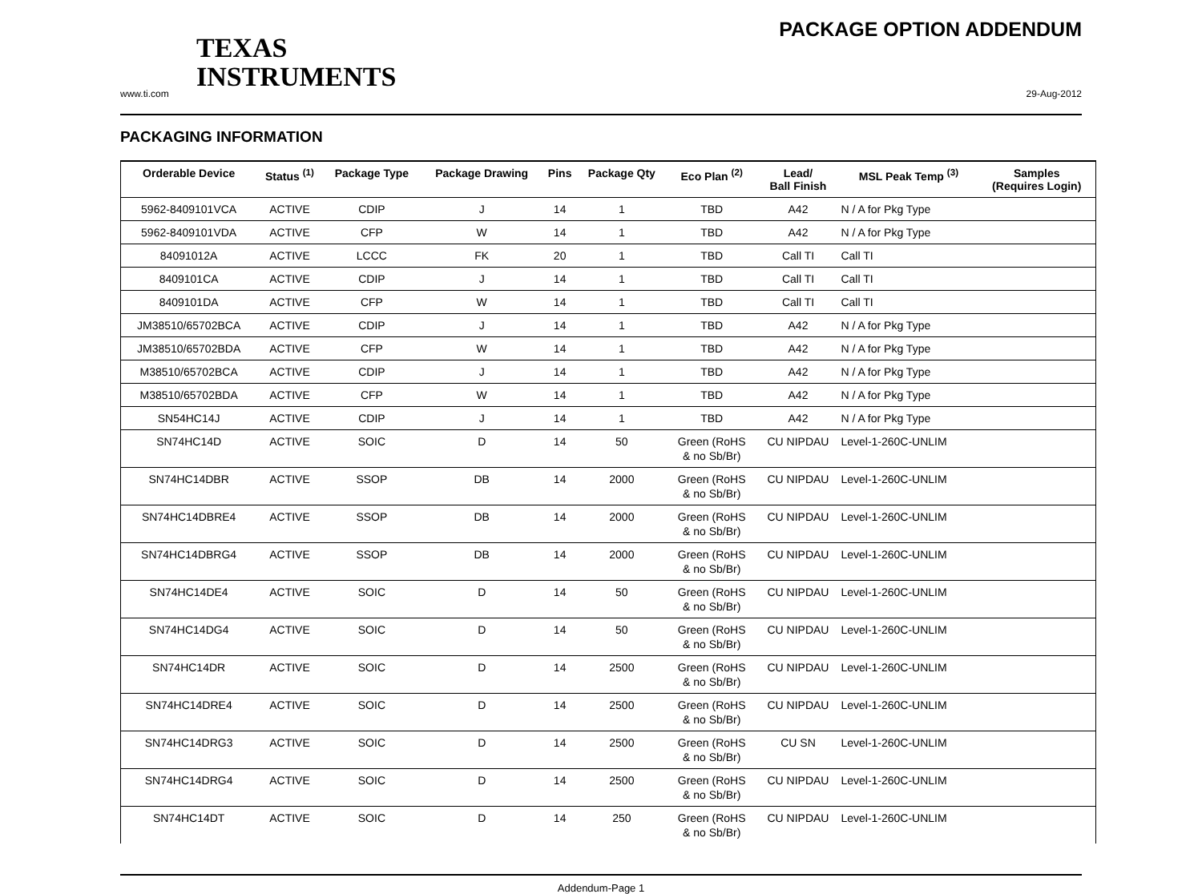TEXAS
INSTRUMENTS
PACKAGE OPTION ADDENDUM
www.ti.com 29-Aug-2012
PACKAGING INFORMATION
| Orderable Device | Status <sup>(1)</sup> | Package Type | Package Drawing | Pins | Package Qty | Eco Plan <sup>(2)</sup> | Lead/ Ball Finish | MSL Peak Temp <sup>(3)</sup> | Samples (Requires Login) |
| --- | --- | --- | --- | --- | --- | --- | --- | --- | --- |
| 5962-8409101VCA | ACTIVE | CDIP | J | 14 | 1 | TBD | A42 | N / A for Pkg Type | |
| 5962-8409101VDA | ACTIVE | CFP | W | 14 | 1 | TBD | A42 | N / A for Pkg Type | |
| 84091012A | ACTIVE | LCCC | FK | 20 | 1 | TBD | Call TI | Call TI | |
| 8409101CA | ACTIVE | CDIP | J | 14 | 1 | TBD | Call TI | Call TI | |
| 8409101DA | ACTIVE | CFP | W | 14 | 1 | TBD | Call TI | Call TI | |
| JM38510/65702BCA | ACTIVE | CDIP | J | 14 | 1 | TBD | A42 | N / A for Pkg Type | |
| JM38510/65702BDA | ACTIVE | CFP | W | 14 | 1 | TBD | A42 | N / A for Pkg Type | |
| M38510/65702BCA | ACTIVE | CDIP | J | 14 | 1 | TBD | A42 | N / A for Pkg Type | |
| M38510/65702BDA | ACTIVE | CFP | W | 14 | 1 | TBD | A42 | N / A for Pkg Type | |
| SN54HC14J | ACTIVE | CDIP | J | 14 | 1 | TBD | A42 | N / A for Pkg Type | |
| SN74HC14D | ACTIVE | SOIC | D | 14 | 50 | Green (RoHS & no Sb/Br) | CU NIPDAU | Level-1-260C-UNLIM | |
| SN74HC14DBR | ACTIVE | SSOP | DB | 14 | 2000 | Green (RoHS & no Sb/Br) | CU NIPDAU | Level-1-260C-UNLIM | |
| SN74HC14DBRE4 | ACTIVE | SSOP | DB | 14 | 2000 | Green (RoHS & no Sb/Br) | CU NIPDAU | Level-1-260C-UNLIM | |
| SN74HC14DBRG4 | ACTIVE | SSOP | DB | 14 | 2000 | Green (RoHS & no Sb/Br) | CU NIPDAU | Level-1-260C-UNLIM | |
| SN74HC14DE4 | ACTIVE | SOIC | D | 14 | 50 | Green (RoHS & no Sb/Br) | CU NIPDAU | Level-1-260C-UNLIM | |
| SN74HC14DG4 | ACTIVE | SOIC | D | 14 | 50 | Green (RoHS & no Sb/Br) | CU NIPDAU | Level-1-260C-UNLIM | |
| SN74HC14DR | ACTIVE | SOIC | D | 14 | 2500 | Green (RoHS & no Sb/Br) | CU NIPDAU | Level-1-260C-UNLIM | |
| SN74HC14DRE4 | ACTIVE | SOIC | D | 14 | 2500 | Green (RoHS & no Sb/Br) | CU NIPDAU | Level-1-260C-UNLIM | |
| SN74HC14DRG3 | ACTIVE | SOIC | D | 14 | 2500 | Green (RoHS & no Sb/Br) | CU SN | Level-1-260C-UNLIM | |
| SN74HC14DRG4 | ACTIVE | SOIC | D | 14 | 2500 | Green (RoHS & no Sb/Br) | CU NIPDAU | Level-1-260C-UNLIM | |
| SN74HC14DT | ACTIVE | SOIC | D | 14 | 250 | Green (RoHS & no Sb/Br) | CU NIPDAU | Level-1-260C-UNLIM | |
Addendum-Page 1